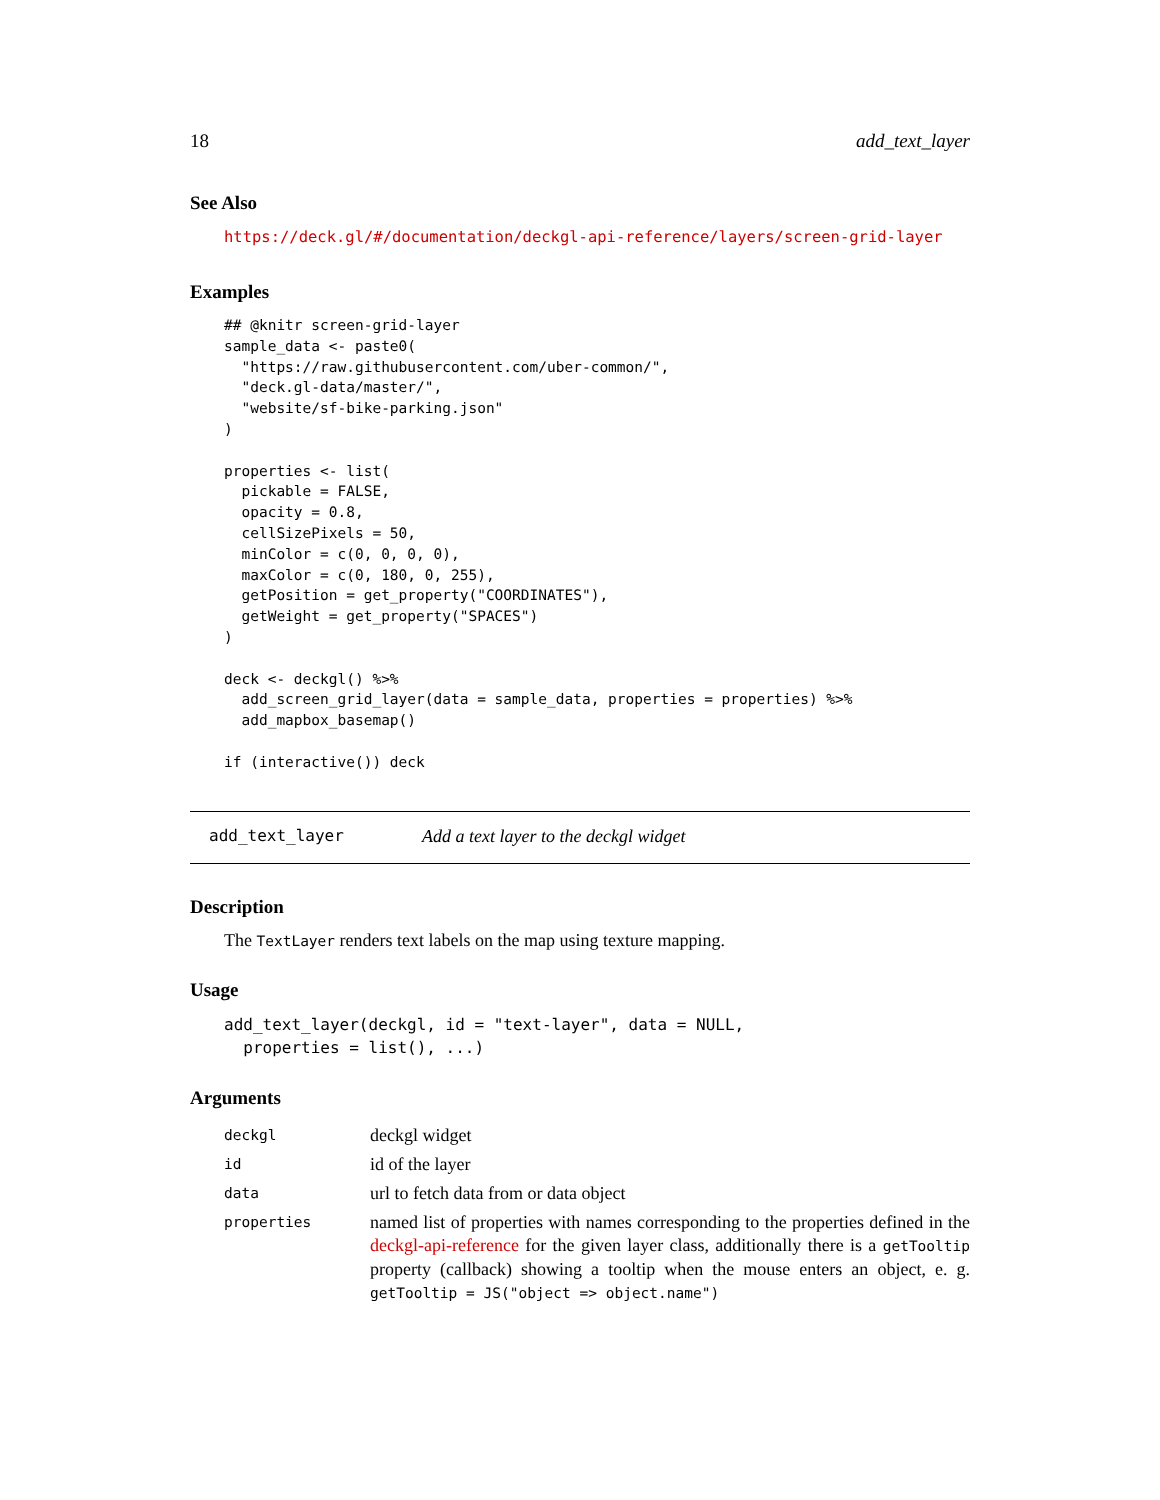18 add_text_layer
See Also
https://deck.gl/#/documentation/deckgl-api-reference/layers/screen-grid-layer
Examples
## @knitr screen-grid-layer
sample_data <- paste0(
  "https://raw.githubusercontent.com/uber-common/",
  "deck.gl-data/master/",
  "website/sf-bike-parking.json"
)

properties <- list(
  pickable = FALSE,
  opacity = 0.8,
  cellSizePixels = 50,
  minColor = c(0, 0, 0, 0),
  maxColor = c(0, 180, 0, 255),
  getPosition = get_property("COORDINATES"),
  getWeight = get_property("SPACES")
)

deck <- deckgl() %>%
  add_screen_grid_layer(data = sample_data, properties = properties) %>%
  add_mapbox_basemap()

if (interactive()) deck
add_text_layer Add a text layer to the deckgl widget
Description
The TextLayer renders text labels on the map using texture mapping.
Usage
add_text_layer(deckgl, id = "text-layer", data = NULL,
  properties = list(), ...)
Arguments
| deckgl | deckgl widget |
| id | id of the layer |
| data | url to fetch data from or data object |
| properties | named list of properties with names corresponding to the properties defined in the deckgl-api-reference for the given layer class, additionally there is a getTooltip property (callback) showing a tooltip when the mouse enters an object, e. g. getTooltip = JS("object => object.name") |